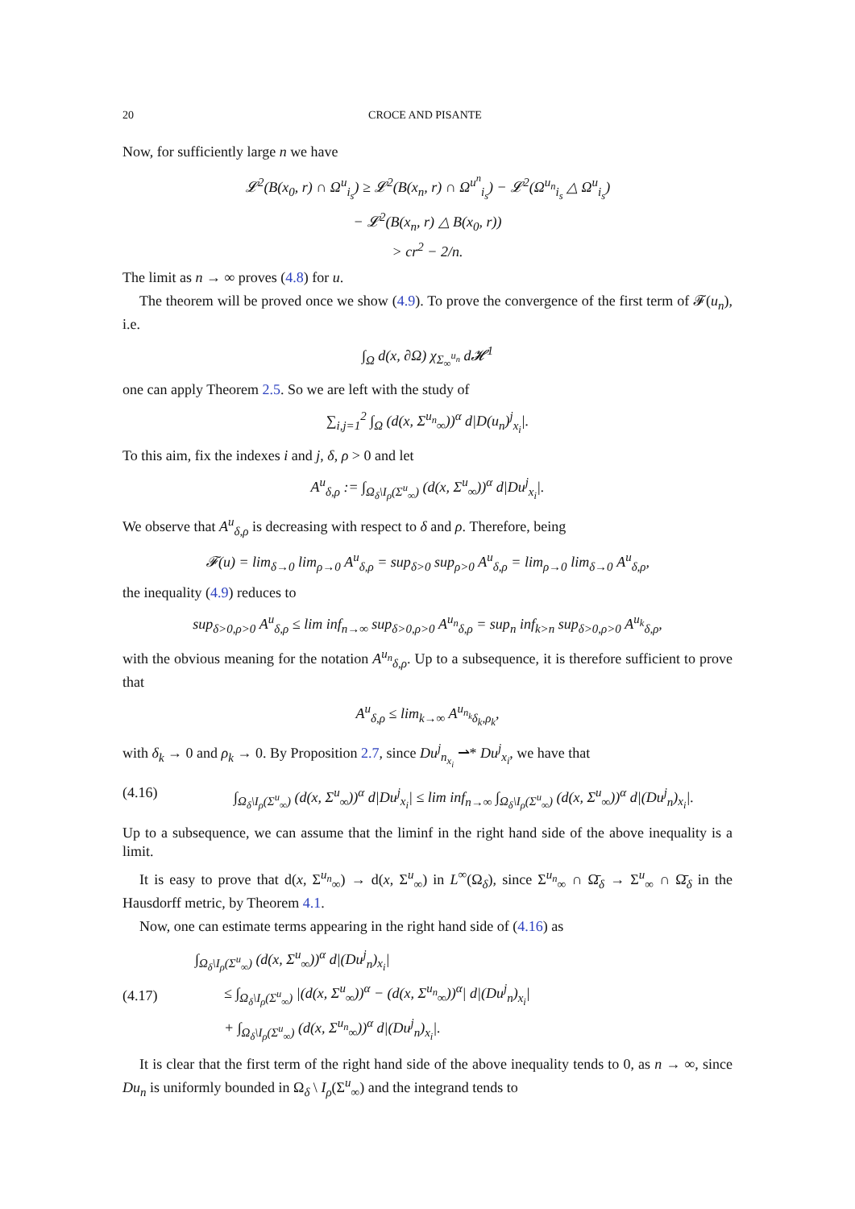20 CROCE AND PISANTE
Now, for sufficiently large n we have
𝓛<sup>2</sup>(B(x<sub>0</sub>, r) ∩ Ω<sup>u</sup><sub>i<sub>s</sub></sub>) ≥ 𝓛<sup>2</sup>(B(x<sub>n</sub>, r) ∩ Ω<sup>u<sup>n</sup></sup><sub>i<sub>s</sub></sub>) − 𝓛<sup>2</sup>(Ω<sup>u<sub>n</sub></sup><sub>i<sub>s</sub></sub> △ Ω<sup>u</sup><sub>i<sub>s</sub></sub>)
− 𝓛<sup>2</sup>(B(x<sub>n</sub>, r) △ B(x<sub>0</sub>, r))
> cr<sup>2</sup> − 2/n.
The limit as n → ∞ proves (4.8) for u.
The theorem will be proved once we show (4.9). To prove the convergence of the first term of 𝓕(u<sub>n</sub>), i.e.
∫<sub>Ω</sub> d(x, ∂Ω) χ<sub>Σ<sub>∞</sub><sup>u<sub>n</sub></sup></sub> d𝓗<sup>1</sup>
one can apply Theorem 2.5. So we are left with the study of
∑<sub>i,j=1</sub><sup>2</sup> ∫<sub>Ω</sub> (d(x, Σ<sup>u<sub>n</sub></sup><sub>∞</sub>))<sup>α</sup> d|D(u<sub>n</sub>)<sup>j</sup><sub>x<sub>i</sub></sub>|.
To this aim, fix the indexes i and j, δ, ρ > 0 and let
A<sup>u</sup><sub>δ,ρ</sub> := ∫<sub>Ω<sub>δ</sub>\I<sub>ρ</sub>(Σ<sup>u</sup><sub>∞</sub>)</sub> (d(x, Σ<sup>u</sup><sub>∞</sub>))<sup>α</sup> d|Du<sup>j</sup><sub>x<sub>i</sub></sub>|.
We observe that A<sup>u</sup><sub>δ,ρ</sub> is decreasing with respect to δ and ρ. Therefore, being
𝓕(u) = lim<sub>δ→0</sub> lim<sub>ρ→0</sub> A<sup>u</sup><sub>δ,ρ</sub> = sup<sub>δ>0</sub> sup<sub>ρ>0</sub> A<sup>u</sup><sub>δ,ρ</sub> = lim<sub>ρ→0</sub> lim<sub>δ→0</sub> A<sup>u</sup><sub>δ,ρ</sub>,
the inequality (4.9) reduces to
sup<sub>δ>0,ρ>0</sub> A<sup>u</sup><sub>δ,ρ</sub> ≤ lim inf<sub>n→∞</sub> sup<sub>δ>0,ρ>0</sub> A<sup>u<sub>n</sub></sup><sub>δ,ρ</sub> = sup<sub>n</sub> inf<sub>k>n</sub> sup<sub>δ>0,ρ>0</sub> A<sup>u<sub>k</sub></sup><sub>δ,ρ</sub>,
with the obvious meaning for the notation A<sup>u<sub>n</sub></sup><sub>δ,ρ</sub>. Up to a subsequence, it is therefore sufficient to prove that
A<sup>u</sup><sub>δ,ρ</sub> ≤ lim<sub>k→∞</sub> A<sup>u<sub>n<sub>k</sub></sub></sup><sub>δ<sub>k</sub>,ρ<sub>k</sub></sub>,
with δ<sub>k</sub> → 0 and ρ<sub>k</sub> → 0. By Proposition 2.7, since Du<sup>j</sup><sub>n<sub>x<sub>i</sub></sub></sub> ⇀* Du<sup>j</sup><sub>x<sub>i</sub></sub>, we have that
(4.16) ∫<sub>Ω<sub>δ</sub>\I<sub>ρ</sub>(Σ<sup>u</sup><sub>∞</sub>)</sub> (d(x, Σ<sup>u</sup><sub>∞</sub>))<sup>α</sup> d|Du<sup>j</sup><sub>x<sub>i</sub></sub>| ≤ lim inf<sub>n→∞</sub> ∫<sub>Ω<sub>δ</sub>\I<sub>ρ</sub>(Σ<sup>u</sup><sub>∞</sub>)</sub> (d(x, Σ<sup>u</sup><sub>∞</sub>))<sup>α</sup> d|(Du<sup>j</sup><sub>n</sub>)<sub>x<sub>i</sub></sub>|.
Up to a subsequence, we can assume that the liminf in the right hand side of the above inequality is a limit.
It is easy to prove that d(x, Σ<sup>u<sub>n</sub></sup><sub>∞</sub>) → d(x, Σ<sup>u</sup><sub>∞</sub>) in L<sup>∞</sup>(Ω<sub>δ</sub>), since Σ<sup>u<sub>n</sub></sup><sub>∞</sub> ∩ Ω̄<sub>δ</sub> → Σ<sup>u</sup><sub>∞</sub> ∩ Ω̄<sub>δ</sub> in the Hausdorff metric, by Theorem 4.1.
Now, one can estimate terms appearing in the right hand side of (4.16) as
(4.17) ∫<sub>Ω<sub>δ</sub>\I<sub>ρ</sub>(Σ<sup>u</sup><sub>∞</sub>)</sub> (d(x, Σ<sup>u</sup><sub>∞</sub>))<sup>α</sup> d|(Du<sup>j</sup><sub>n</sub>)<sub>x<sub>i</sub></sub>|
≤ ∫<sub>Ω<sub>δ</sub>\I<sub>ρ</sub>(Σ<sup>u</sup><sub>∞</sub>)</sub> |(d(x, Σ<sup>u</sup><sub>∞</sub>))<sup>α</sup> − (d(x, Σ<sup>u<sub>n</sub></sup><sub>∞</sub>))<sup>α</sup>| d|(Du<sup>j</sup><sub>n</sub>)<sub>x<sub>i</sub></sub>|
+ ∫<sub>Ω<sub>δ</sub>\I<sub>ρ</sub>(Σ<sup>u</sup><sub>∞</sub>)</sub> (d(x, Σ<sup>u<sub>n</sub></sup><sub>∞</sub>))<sup>α</sup> d|(Du<sup>j</sup><sub>n</sub>)<sub>x<sub>i</sub></sub>|.
It is clear that the first term of the right hand side of the above inequality tends to 0, as n → ∞, since Du<sub>n</sub> is uniformly bounded in Ω<sub>δ</sub> \ I<sub>ρ</sub>(Σ<sup>u</sup><sub>∞</sub>) and the integrand tends to